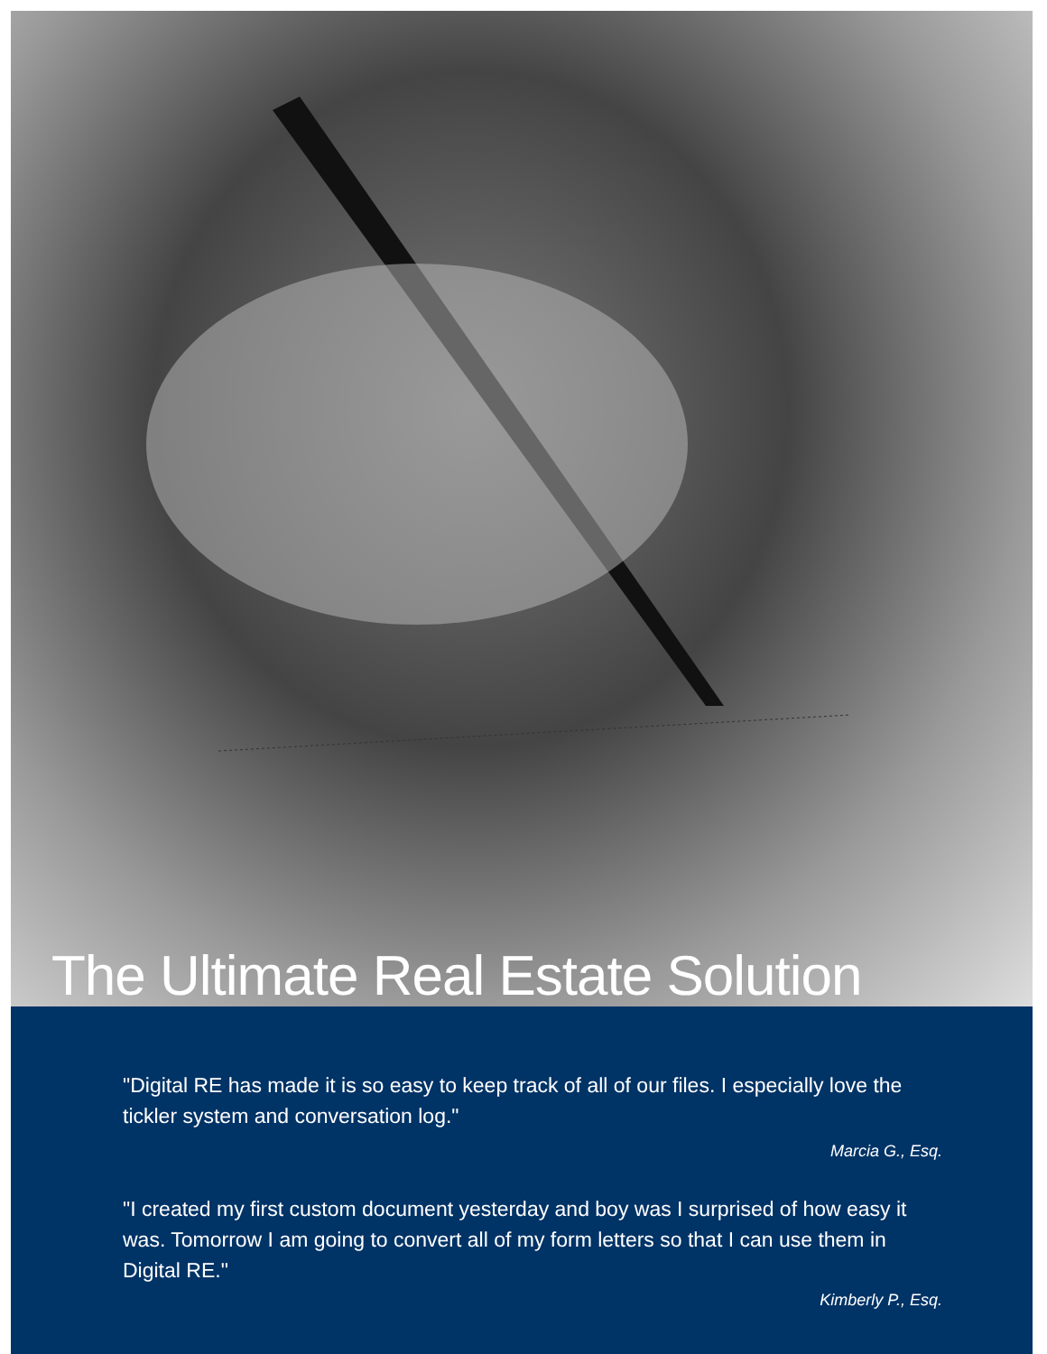The Ultimate Real Estate Solution
"Digital RE has made it is so easy to keep track of all of our files. I especially love the tickler system and conversation log."
Marcia G., Esq.
"I created my first custom document yesterday and boy was I surprised of how easy it was. Tomorrow I am going to convert all of my form letters so that I can use them in Digital RE."
Kimberly P., Esq.